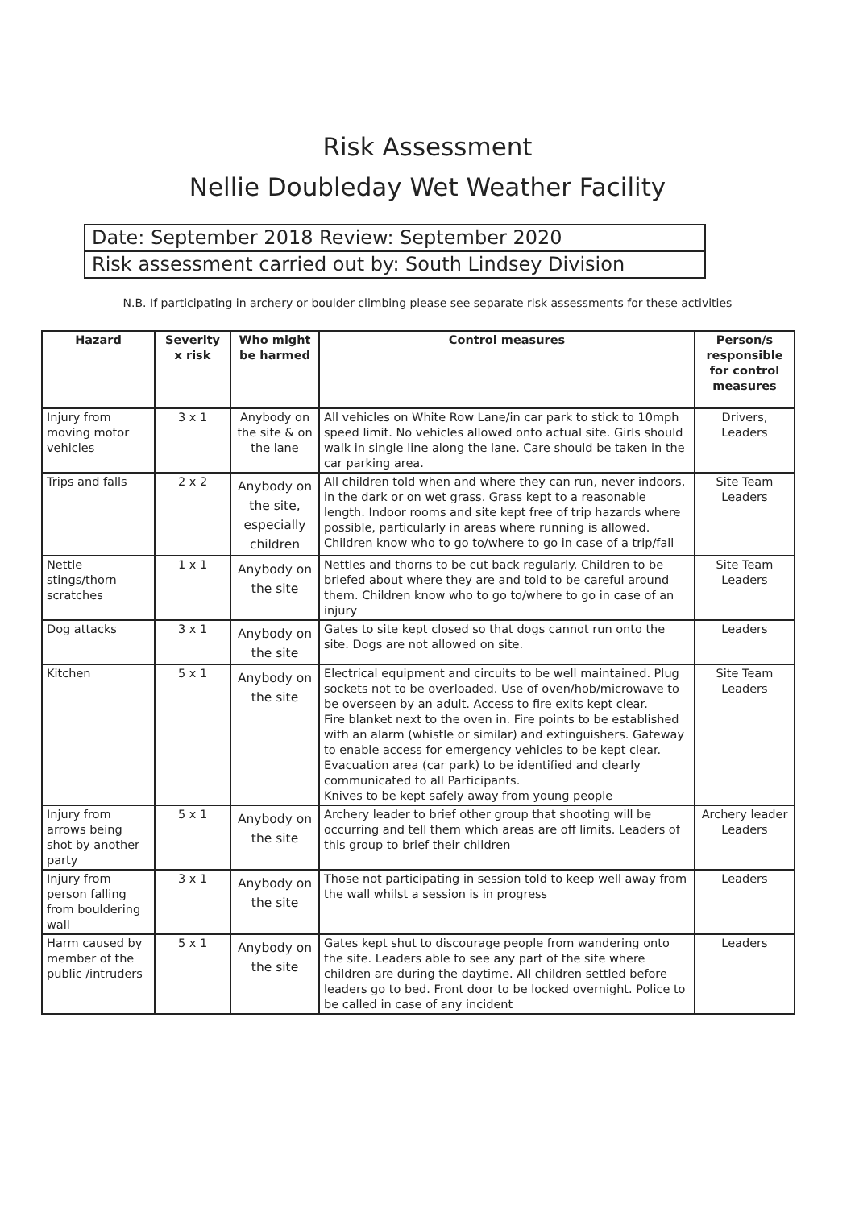Risk Assessment
Nellie Doubleday Wet Weather Facility
Date: September 2018 Review: September 2020
Risk assessment carried out by: South Lindsey Division
N.B. If participating in archery or boulder climbing please see separate risk assessments for these activities
| Hazard | Severity x risk | Who might be harmed | Control measures | Person/s responsible for control measures |
| --- | --- | --- | --- | --- |
| Injury from moving motor vehicles | 3 x 1 | Anybody on the site & on the lane | All vehicles on White Row Lane/in car park to stick to 10mph speed limit. No vehicles allowed onto actual site. Girls should walk in single line along the lane. Care should be taken in the car parking area. | Drivers, Leaders |
| Trips and falls | 2 x 2 | Anybody on the site, especially children | All children told when and where they can run, never indoors, in the dark or on wet grass. Grass kept to a reasonable length. Indoor rooms and site kept free of trip hazards where possible, particularly in areas where running is allowed. Children know who to go to/where to go in case of a trip/fall | Site Team Leaders |
| Nettle stings/thorn scratches | 1 x 1 | Anybody on the site | Nettles and thorns to be cut back regularly. Children to be briefed about where they are and told to be careful around them. Children know who to go to/where to go in case of an injury | Site Team Leaders |
| Dog attacks | 3 x 1 | Anybody on the site | Gates to site kept closed so that dogs cannot run onto the site. Dogs are not allowed on site. | Leaders |
| Kitchen | 5 x 1 | Anybody on the site | Electrical equipment and circuits to be well maintained. Plug sockets not to be overloaded. Use of oven/hob/microwave to be overseen by an adult. Access to fire exits kept clear. Fire blanket next to the oven in. Fire points to be established with an alarm (whistle or similar) and extinguishers. Gateway to enable access for emergency vehicles to be kept clear. Evacuation area (car park) to be identified and clearly communicated to all Participants. Knives to be kept safely away from young people | Site Team Leaders |
| Injury from arrows being shot by another party | 5 x 1 | Anybody on the site | Archery leader to brief other group that shooting will be occurring and tell them which areas are off limits. Leaders of this group to brief their children | Archery leader Leaders |
| Injury from person falling from bouldering wall | 3 x 1 | Anybody on the site | Those not participating in session told to keep well away from the wall whilst a session is in progress | Leaders |
| Harm caused by member of the public /intruders | 5 x 1 | Anybody on the site | Gates kept shut to discourage people from wandering onto the site. Leaders able to see any part of the site where children are during the daytime. All children settled before leaders go to bed. Front door to be locked overnight. Police to be called in case of any incident | Leaders |